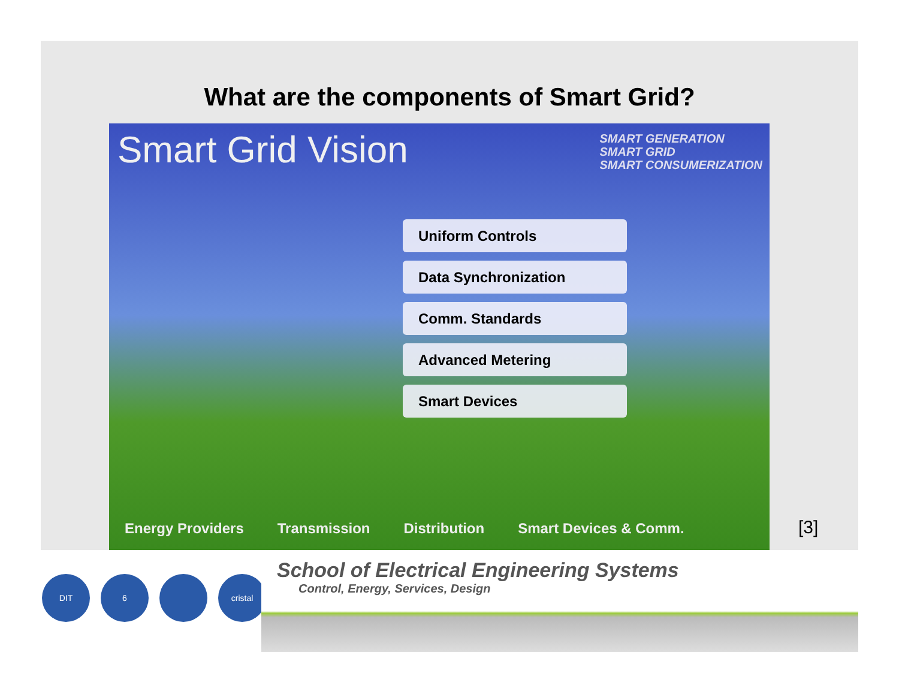What are the components of Smart Grid?
Smart Grid Vision
SMART GENERATION
SMART GRID
SMART CONSUMERIZATION
Uniform Controls
Data Synchronization
Comm. Standards
Advanced Metering
Smart Devices
Energy Providers Transmission Distribution Smart Devices & Comm.
[3]
DIT 6 cristal
School of Electrical Engineering Systems
Control, Energy, Services, Design